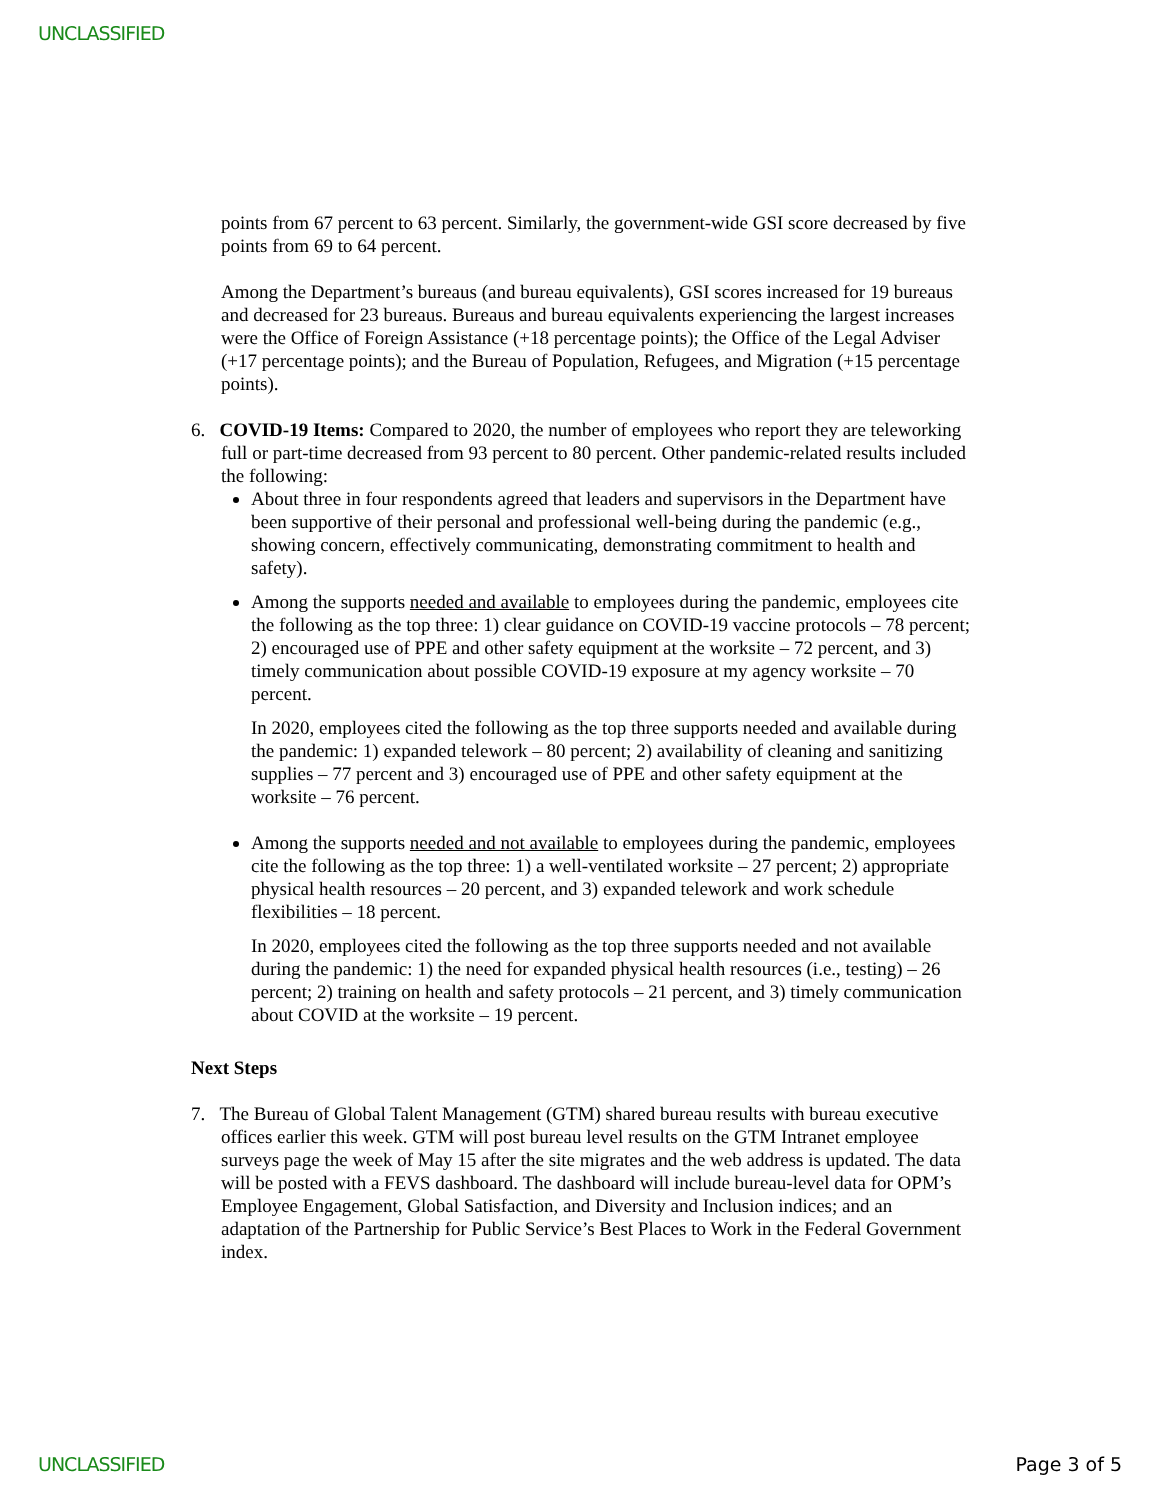UNCLASSIFIED
points from 67 percent to 63 percent. Similarly, the government-wide GSI score decreased by five points from 69 to 64 percent.
Among the Department’s bureaus (and bureau equivalents), GSI scores increased for 19 bureaus and decreased for 23 bureaus. Bureaus and bureau equivalents experiencing the largest increases were the Office of Foreign Assistance (+18 percentage points); the Office of the Legal Adviser (+17 percentage points); and the Bureau of Population, Refugees, and Migration (+15 percentage points).
6. COVID-19 Items: Compared to 2020, the number of employees who report they are teleworking full or part-time decreased from 93 percent to 80 percent. Other pandemic-related results included the following:
About three in four respondents agreed that leaders and supervisors in the Department have been supportive of their personal and professional well-being during the pandemic (e.g., showing concern, effectively communicating, demonstrating commitment to health and safety).
Among the supports needed and available to employees during the pandemic, employees cite the following as the top three: 1) clear guidance on COVID-19 vaccine protocols – 78 percent; 2) encouraged use of PPE and other safety equipment at the worksite – 72 percent, and 3) timely communication about possible COVID-19 exposure at my agency worksite – 70 percent.
In 2020, employees cited the following as the top three supports needed and available during the pandemic: 1) expanded telework – 80 percent; 2) availability of cleaning and sanitizing supplies – 77 percent and 3) encouraged use of PPE and other safety equipment at the worksite – 76 percent.
Among the supports needed and not available to employees during the pandemic, employees cite the following as the top three: 1) a well-ventilated worksite – 27 percent; 2) appropriate physical health resources – 20 percent, and 3) expanded telework and work schedule flexibilities – 18 percent.
In 2020, employees cited the following as the top three supports needed and not available during the pandemic: 1) the need for expanded physical health resources (i.e., testing) – 26 percent; 2) training on health and safety protocols – 21 percent, and 3) timely communication about COVID at the worksite – 19 percent.
Next Steps
7. The Bureau of Global Talent Management (GTM) shared bureau results with bureau executive offices earlier this week. GTM will post bureau level results on the GTM Intranet employee surveys page the week of May 15 after the site migrates and the web address is updated. The data will be posted with a FEVS dashboard. The dashboard will include bureau-level data for OPM’s Employee Engagement, Global Satisfaction, and Diversity and Inclusion indices; and an adaptation of the Partnership for Public Service’s Best Places to Work in the Federal Government index.
UNCLASSIFIED Page 3 of 5